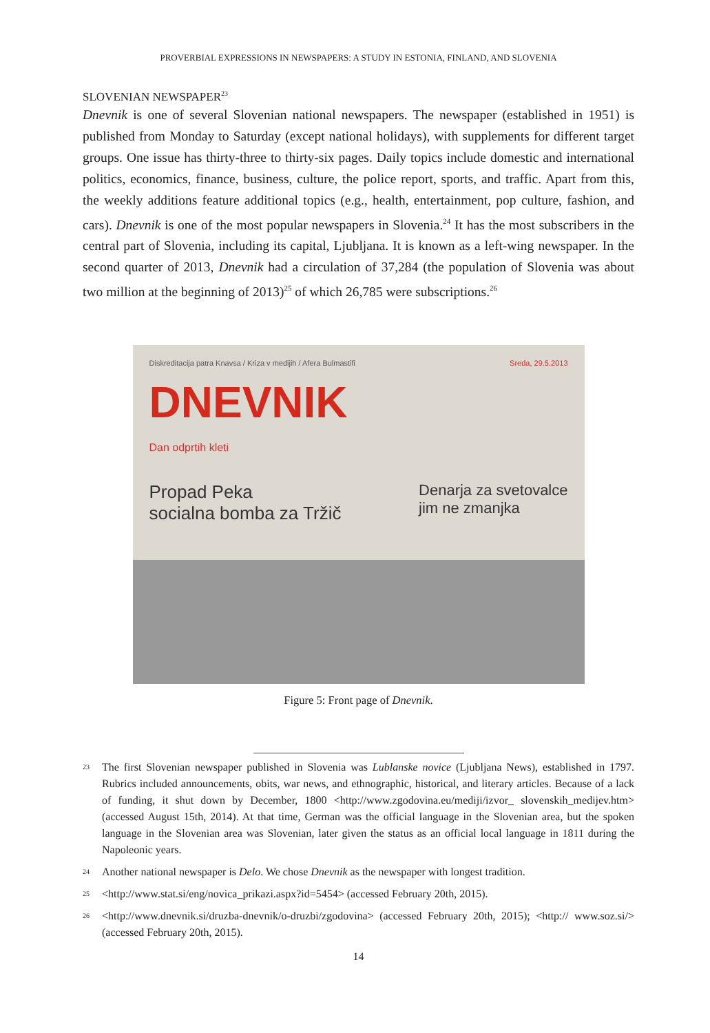PROVERBIAL EXPRESSIONS IN NEWSPAPERS: A STUDY IN ESTONIA, FINLAND, AND SLOVENIA
SLOVENIAN NEWSPAPER<sup>23</sup>
Dnevnik is one of several Slovenian national newspapers. The newspaper (established in 1951) is published from Monday to Saturday (except national holidays), with supplements for different target groups. One issue has thirty-three to thirty-six pages. Daily topics include domestic and international politics, economics, finance, business, culture, the police report, sports, and traffic. Apart from this, the weekly additions feature additional topics (e.g., health, entertainment, pop culture, fashion, and cars). Dnevnik is one of the most popular newspapers in Slovenia.<sup>24</sup> It has the most subscribers in the central part of Slovenia, including its capital, Ljubljana. It is known as a left-wing newspaper. In the second quarter of 2013, Dnevnik had a circulation of 37,284 (the population of Slovenia was about two million at the beginning of 2013)<sup>25</sup> of which 26,785 were subscriptions.<sup>26</sup>
Diskreditacija patra Knavsa / Kriza v medijih / Afera Bulmastifi Sreda, 29.5.2013
DNEVNIK
Dan odprtih kleti
Propad Peka
socialna bomba za Tržič Denarja za svetovalce
jim ne zmanjka
Figure 5: Front page of Dnevnik.
<sup>23</sup> The first Slovenian newspaper published in Slovenia was Lublanske novice (Ljubljana News), established in 1797. Rubrics included announcements, obits, war news, and ethnographic, historical, and literary articles. Because of a lack of funding, it shut down by December, 1800 <http://www.zgodovina.eu/mediji/izvor_ slovenskih_medijev.htm> (accessed August 15th, 2014). At that time, German was the official language in the Slovenian area, but the spoken language in the Slovenian area was Slovenian, later given the status as an official local language in 1811 during the Napoleonic years.
<sup>24</sup> Another national newspaper is Delo. We chose Dnevnik as the newspaper with longest tradition.
<sup>25</sup> <http://www.stat.si/eng/novica_prikazi.aspx?id=5454> (accessed February 20th, 2015).
<sup>26</sup> <http://www.dnevnik.si/druzba-dnevnik/o-druzbi/zgodovina> (accessed February 20th, 2015); <http:// www.soz.si/> (accessed February 20th, 2015).
14